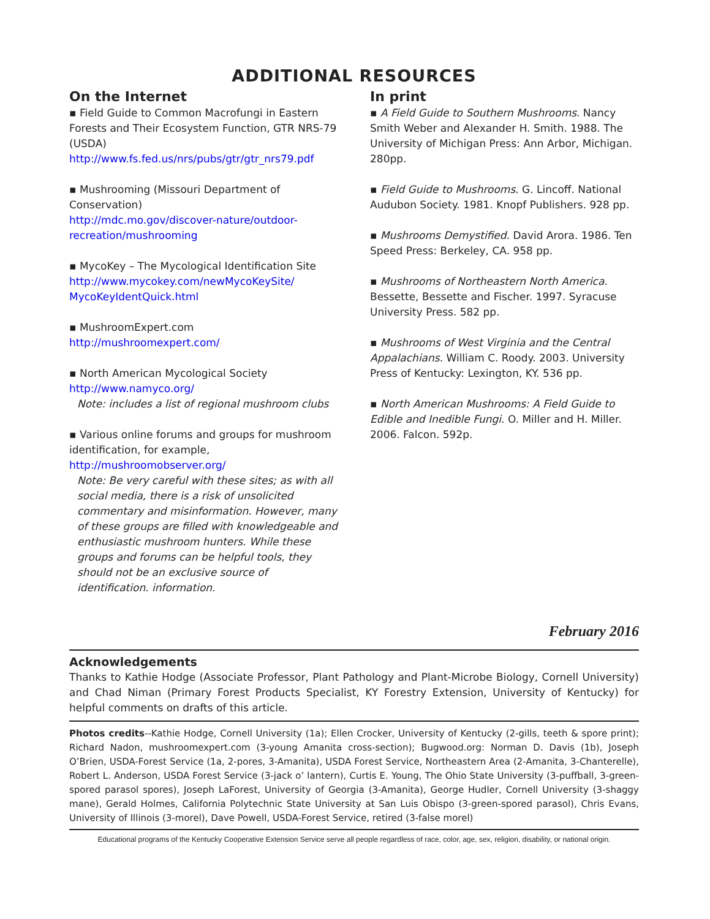ADDITIONAL RESOURCES
On the Internet
▪ Field Guide to Common Macrofungi in Eastern Forests and Their Ecosystem Function, GTR NRS-79 (USDA)
http://www.fs.fed.us/nrs/pubs/gtr/gtr_nrs79.pdf
▪ Mushrooming (Missouri Department of Conservation)
http://mdc.mo.gov/discover-nature/outdoor-recreation/mushrooming
▪ MycoKey – The Mycological Identification Site
http://www.mycokey.com/newMycoKeySite/ MycoKeyIdentQuick.html
▪ MushroomExpert.com
http://mushroomexpert.com/
▪ North American Mycological Society
http://www.namyco.org/
Note: includes a list of regional mushroom clubs
▪ Various online forums and groups for mushroom identification, for example,
http://mushroomobserver.org/
Note: Be very careful with these sites; as with all social media, there is a risk of unsolicited commentary and misinformation. However, many of these groups are filled with knowledgeable and enthusiastic mushroom hunters. While these groups and forums can be helpful tools, they should not be an exclusive source of identification. information.
In print
▪ A Field Guide to Southern Mushrooms. Nancy Smith Weber and Alexander H. Smith. 1988. The University of Michigan Press: Ann Arbor, Michigan. 280pp.
▪ Field Guide to Mushrooms. G. Lincoff. National Audubon Society. 1981. Knopf Publishers. 928 pp.
▪ Mushrooms Demystified. David Arora. 1986. Ten Speed Press: Berkeley, CA. 958 pp.
▪ Mushrooms of Northeastern North America. Bessette, Bessette and Fischer. 1997. Syracuse University Press. 582 pp.
▪ Mushrooms of West Virginia and the Central Appalachians. William C. Roody. 2003. University Press of Kentucky: Lexington, KY. 536 pp.
▪ North American Mushrooms: A Field Guide to Edible and Inedible Fungi. O. Miller and H. Miller. 2006. Falcon. 592p.
February 2016
Acknowledgements
Thanks to Kathie Hodge (Associate Professor, Plant Pathology and Plant-Microbe Biology, Cornell University) and Chad Niman (Primary Forest Products Specialist, KY Forestry Extension, University of Kentucky) for helpful comments on drafts of this article.
Photos credits--Kathie Hodge, Cornell University (1a); Ellen Crocker, University of Kentucky (2-gills, teeth & spore print); Richard Nadon, mushroomexpert.com (3-young Amanita cross-section); Bugwood.org: Norman D. Davis (1b), Joseph O’Brien, USDA-Forest Service (1a, 2-pores, 3-Amanita), USDA Forest Service, Northeastern Area (2-Amanita, 3-Chanterelle), Robert L. Anderson, USDA Forest Service (3-jack o’ lantern), Curtis E. Young, The Ohio State University (3-puffball, 3-green-spored parasol spores), Joseph LaForest, University of Georgia (3-Amanita), George Hudler, Cornell University (3-shaggy mane), Gerald Holmes, California Polytechnic State University at San Luis Obispo (3-green-spored parasol), Chris Evans, University of Illinois (3-morel), Dave Powell, USDA-Forest Service, retired (3-false morel)
Educational programs of the Kentucky Cooperative Extension Service serve all people regardless of race, color, age, sex, religion, disability, or national origin.